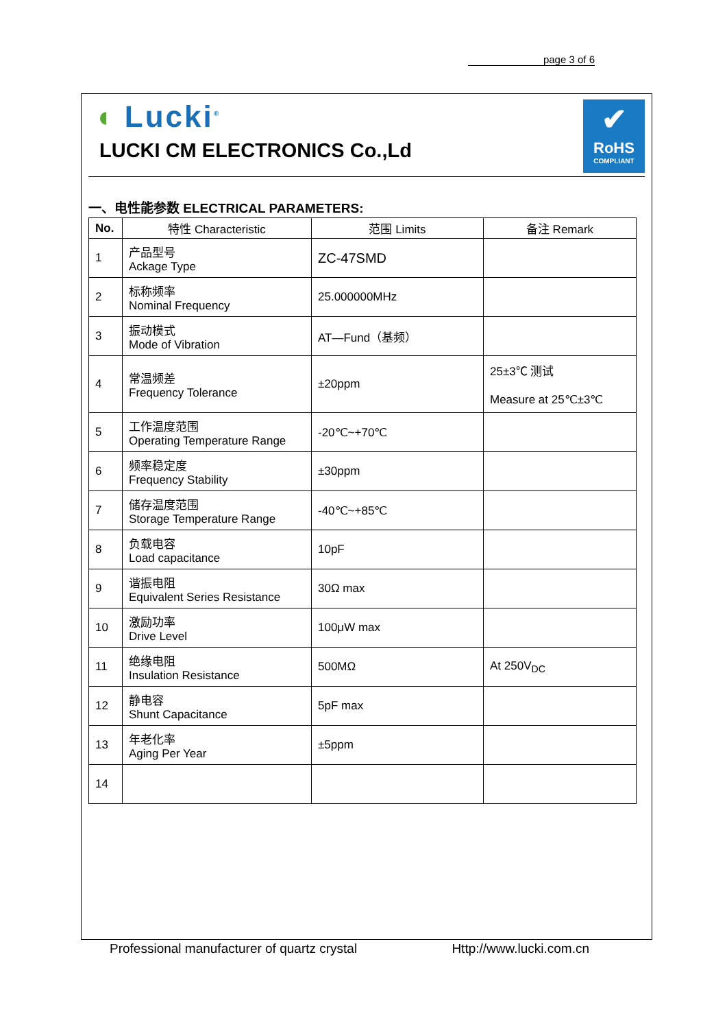page 3 of 6
◖ Lucki<sup>®</sup>
LUCKI CM ELECTRONICS Co.,Ld
✔
RoHS
COMPLIANT
一、电性能参数 ELECTRICAL PARAMETERS:
| No. | 特性 Characteristic | 范围 Limits | 备注 Remark |
| --- | --- | --- | --- |
| 1 | 产品型号 Ackage Type | ZC-47SMD | |
| 2 | 标称频率 Nominal Frequency | 25.000000MHz | |
| 3 | 振动模式 Mode of Vibration | AT—Fund（基频） | |
| 4 | 常温频差 Frequency Tolerance | ±20ppm | 25±3℃ 测试 Measure at 25℃±3℃ |
| 5 | 工作温度范围 Operating Temperature Range | -20℃~+70℃ | |
| 6 | 频率稳定度 Frequency Stability | ±30ppm | |
| 7 | 储存温度范围 Storage Temperature Range | -40℃~+85℃ | |
| 8 | 负载电容 Load capacitance | 10pF | |
| 9 | 谐振电阻 Equivalent Series Resistance | 30Ω max | |
| 10 | 激励功率 Drive Level | 100μW max | |
| 11 | 绝缘电阻 Insulation Resistance | 500MΩ | At 250V<sub>DC</sub> |
| 12 | 静电容 Shunt Capacitance | 5pF max | |
| 13 | 年老化率 Aging Per Year | ±5ppm | |
| 14 | | | |
Professional manufacturer of quartz crystal Http://www.lucki.com.cn